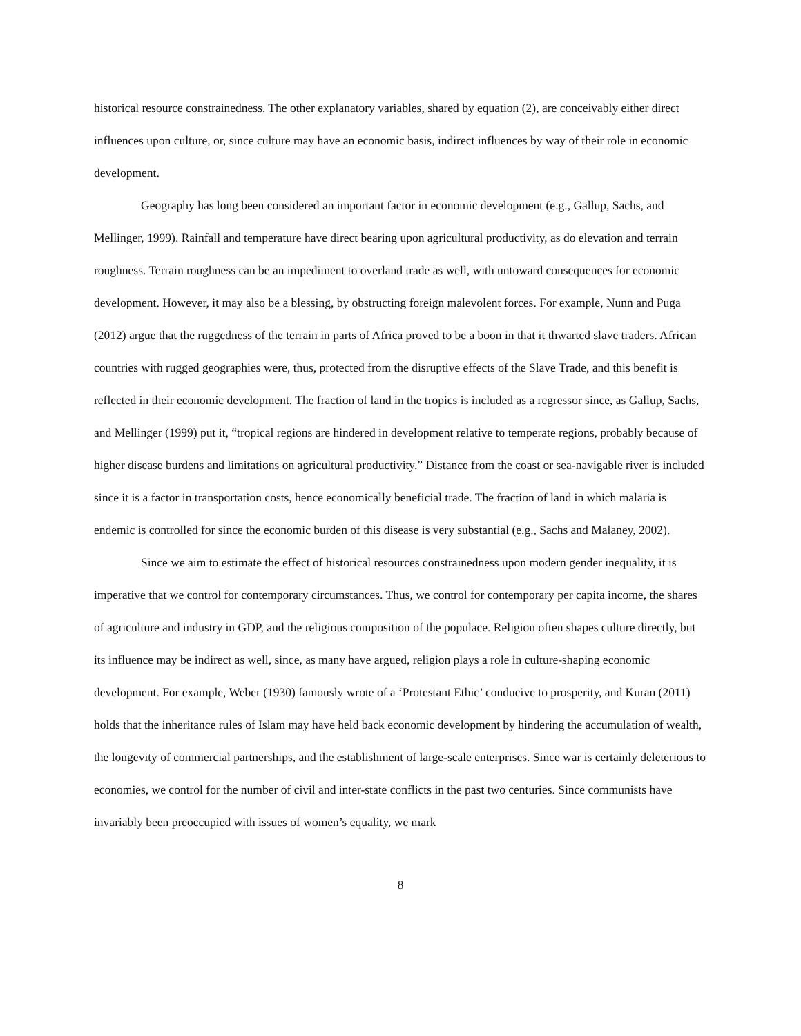historical resource constrainedness. The other explanatory variables, shared by equation (2), are conceivably either direct influences upon culture, or, since culture may have an economic basis, indirect influences by way of their role in economic development.
Geography has long been considered an important factor in economic development (e.g., Gallup, Sachs, and Mellinger, 1999). Rainfall and temperature have direct bearing upon agricultural productivity, as do elevation and terrain roughness. Terrain roughness can be an impediment to overland trade as well, with untoward consequences for economic development. However, it may also be a blessing, by obstructing foreign malevolent forces. For example, Nunn and Puga (2012) argue that the ruggedness of the terrain in parts of Africa proved to be a boon in that it thwarted slave traders. African countries with rugged geographies were, thus, protected from the disruptive effects of the Slave Trade, and this benefit is reflected in their economic development. The fraction of land in the tropics is included as a regressor since, as Gallup, Sachs, and Mellinger (1999) put it, “tropical regions are hindered in development relative to temperate regions, probably because of higher disease burdens and limitations on agricultural productivity.” Distance from the coast or sea-navigable river is included since it is a factor in transportation costs, hence economically beneficial trade. The fraction of land in which malaria is endemic is controlled for since the economic burden of this disease is very substantial (e.g., Sachs and Malaney, 2002).
Since we aim to estimate the effect of historical resources constrainedness upon modern gender inequality, it is imperative that we control for contemporary circumstances. Thus, we control for contemporary per capita income, the shares of agriculture and industry in GDP, and the religious composition of the populace. Religion often shapes culture directly, but its influence may be indirect as well, since, as many have argued, religion plays a role in culture-shaping economic development. For example, Weber (1930) famously wrote of a ‘Protestant Ethic’ conducive to prosperity, and Kuran (2011) holds that the inheritance rules of Islam may have held back economic development by hindering the accumulation of wealth, the longevity of commercial partnerships, and the establishment of large-scale enterprises. Since war is certainly deleterious to economies, we control for the number of civil and inter-state conflicts in the past two centuries. Since communists have invariably been preoccupied with issues of women’s equality, we mark
8